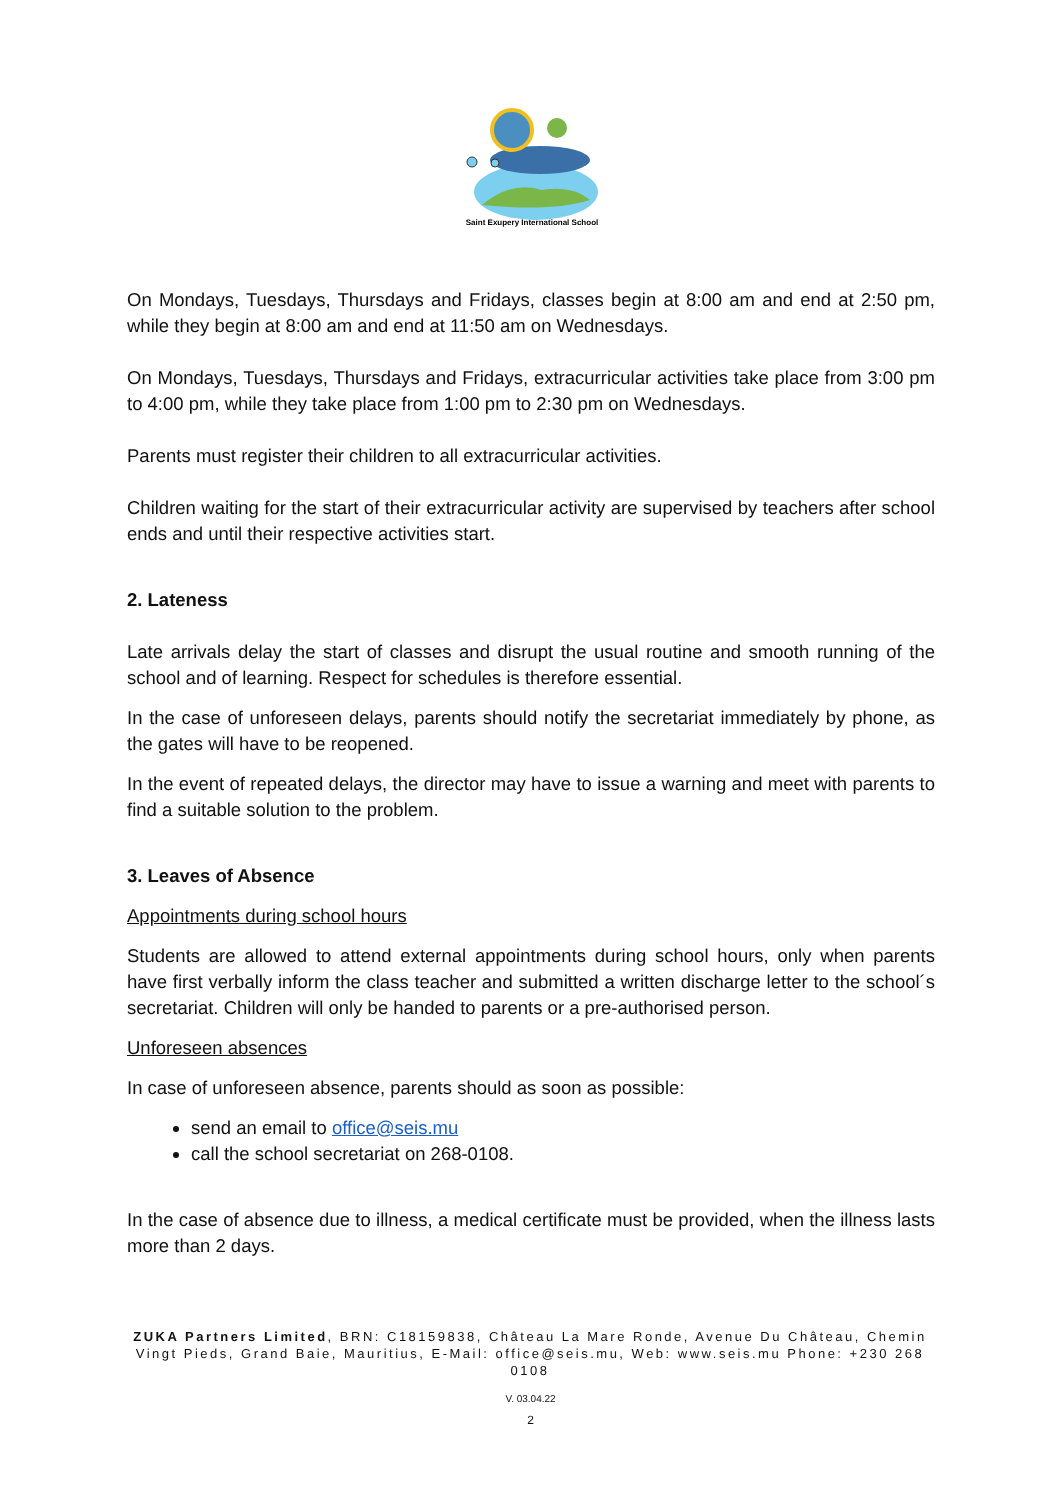Saint Exupery International School
On Mondays, Tuesdays, Thursdays and Fridays, classes begin at 8:00 am and end at 2:50 pm, while they begin at 8:00 am and end at 11:50 am on Wednesdays.
On Mondays, Tuesdays, Thursdays and Fridays, extracurricular activities take place from 3:00 pm to 4:00 pm, while they take place from 1:00 pm to 2:30 pm on Wednesdays.
Parents must register their children to all extracurricular activities.
Children waiting for the start of their extracurricular activity are supervised by teachers after school ends and until their respective activities start.
2. Lateness
Late arrivals delay the start of classes and disrupt the usual routine and smooth running of the school and of learning. Respect for schedules is therefore essential.
In the case of unforeseen delays, parents should notify the secretariat immediately by phone, as the gates will have to be reopened.
In the event of repeated delays, the director may have to issue a warning and meet with parents to find a suitable solution to the problem.
3. Leaves of Absence
Appointments during school hours
Students are allowed to attend external appointments during school hours, only when parents have first verbally inform the class teacher and submitted a written discharge letter to the school´s secretariat. Children will only be handed to parents or a pre-authorised person.
Unforeseen absences
In case of unforeseen absence, parents should as soon as possible:
send an email to office@seis.mu
call the school secretariat on 268-0108.
In the case of absence due to illness, a medical certificate must be provided, when the illness lasts more than 2 days.
ZUKA Partners Limited, BRN: C18159838, Château La Mare Ronde, Avenue Du Château, Chemin Vingt Pieds, Grand Baie, Mauritius, E-Mail: office@seis.mu, Web: www.seis.mu Phone: +230 268 0108
V. 03.04.22
2